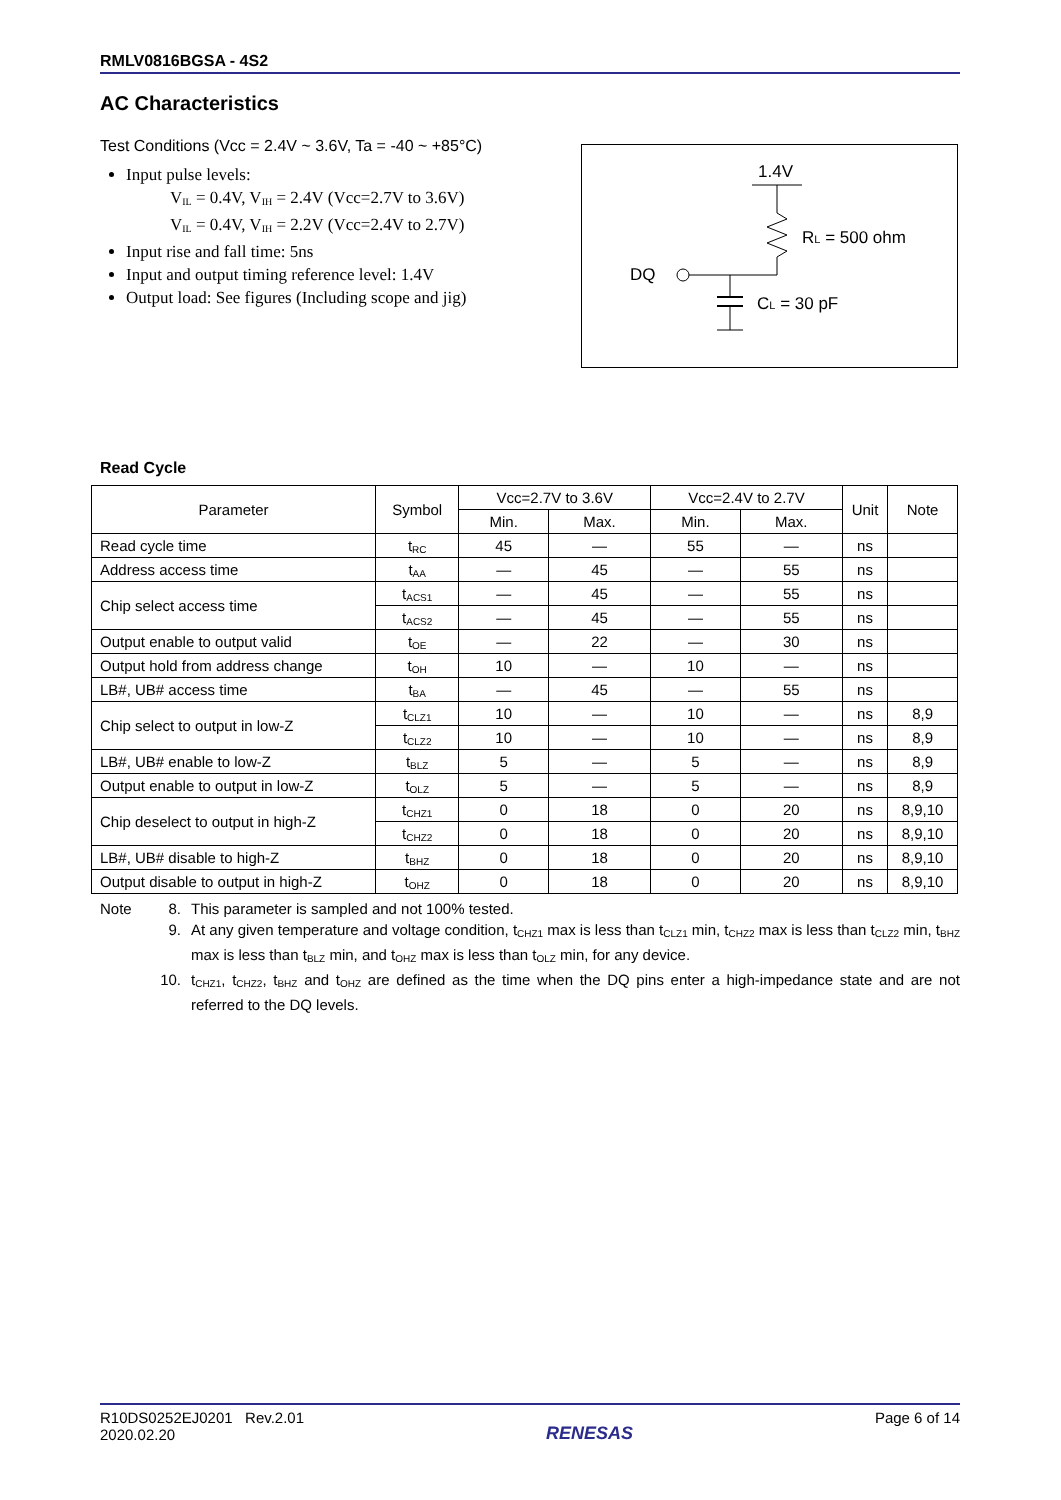RMLV0816BGSA - 4S2
AC Characteristics
Test Conditions (Vcc = 2.4V ~ 3.6V, Ta = -40 ~ +85°C)
Input pulse levels:
V<sub>IL</sub> = 0.4V, V<sub>IH</sub> = 2.4V (Vcc=2.7V to 3.6V)
V<sub>IL</sub> = 0.4V, V<sub>IH</sub> = 2.2V (Vcc=2.4V to 2.7V)
Input rise and fall time: 5ns
Input and output timing reference level: 1.4V
Output load: See figures (Including scope and jig)
1.4V
RL = 500 ohm
DQ
CL = 30 pF
Read Cycle
| Parameter | Symbol | Vcc=2.7V to 3.6V | | Vcc=2.4V to 2.7V | | Unit | Note |
| --- | --- | --- | --- | --- | --- | --- | --- |
| | | Min. | Max. | Min. | Max. | | |
| Read cycle time | t<sub>RC</sub> | 45 | — | 55 | — | ns | |
| Address access time | t<sub>AA</sub> | — | 45 | — | 55 | ns | |
| Chip select access time | t<sub>ACS1</sub> | — | 45 | — | 55 | ns | |
| | t<sub>ACS2</sub> | — | 45 | — | 55 | ns | |
| Output enable to output valid | t<sub>OE</sub> | — | 22 | — | 30 | ns | |
| Output hold from address change | t<sub>OH</sub> | 10 | — | 10 | — | ns | |
| LB#, UB# access time | t<sub>BA</sub> | — | 45 | — | 55 | ns | |
| Chip select to output in low-Z | t<sub>CLZ1</sub> | 10 | — | 10 | — | ns | 8,9 |
| | t<sub>CLZ2</sub> | 10 | — | 10 | — | ns | 8,9 |
| LB#, UB# enable to low-Z | t<sub>BLZ</sub> | 5 | — | 5 | — | ns | 8,9 |
| Output enable to output in low-Z | t<sub>OLZ</sub> | 5 | — | 5 | — | ns | 8,9 |
| Chip deselect to output in high-Z | t<sub>CHZ1</sub> | 0 | 18 | 0 | 20 | ns | 8,9,10 |
| | t<sub>CHZ2</sub> | 0 | 18 | 0 | 20 | ns | 8,9,10 |
| LB#, UB# disable to high-Z | t<sub>BHZ</sub> | 0 | 18 | 0 | 20 | ns | 8,9,10 |
| Output disable to output in high-Z | t<sub>OHZ</sub> | 0 | 18 | 0 | 20 | ns | 8,9,10 |
Note 8. This parameter is sampled and not 100% tested.
9. At any given temperature and voltage condition, t<sub>CHZ1</sub> max is less than t<sub>CLZ1</sub> min, t<sub>CHZ2</sub> max is less than t<sub>CLZ2</sub> min, t<sub>BHZ</sub> max is less than t<sub>BLZ</sub> min, and t<sub>OHZ</sub> max is less than t<sub>OLZ</sub> min, for any device.
10. t<sub>CHZ1</sub>, t<sub>CHZ2</sub>, t<sub>BHZ</sub> and t<sub>OHZ</sub> are defined as the time when the DQ pins enter a high-impedance state and are not referred to the DQ levels.
R10DS0252EJ0201 Rev.2.01
2020.02.20
RENESAS
Page 6 of 14